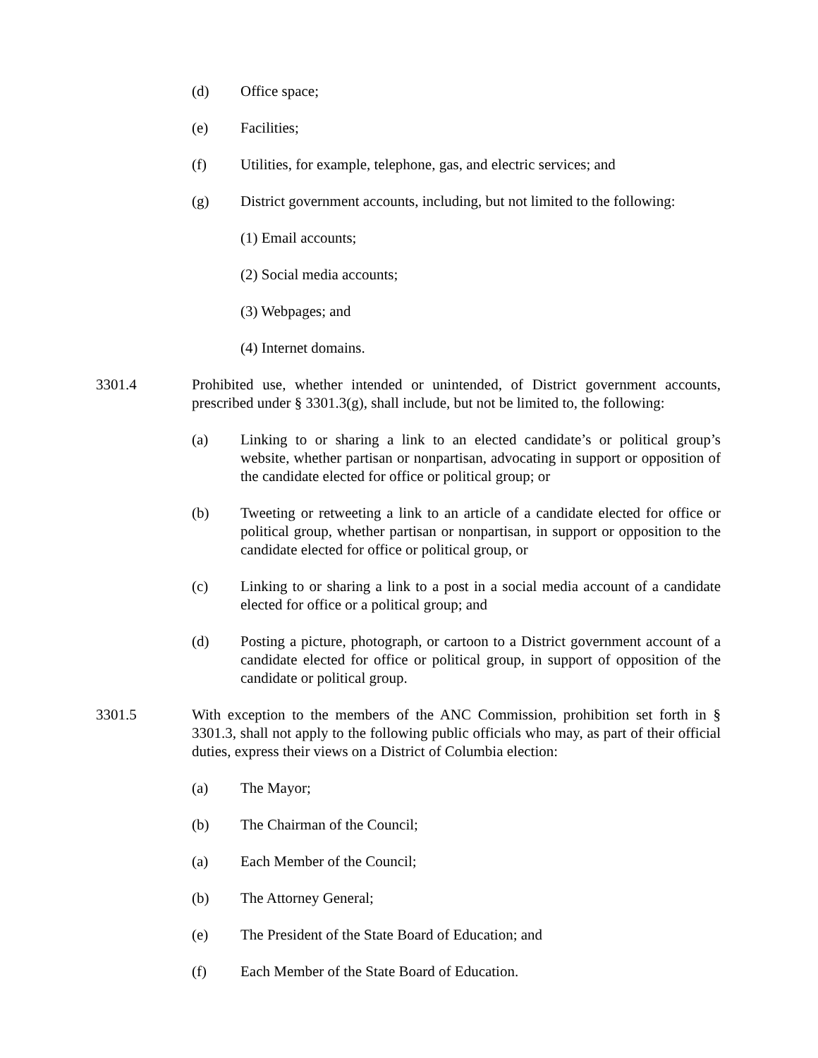(d) Office space;
(e) Facilities;
(f) Utilities, for example, telephone, gas, and electric services; and
(g) District government accounts, including, but not limited to the following:
(1) Email accounts;
(2) Social media accounts;
(3) Webpages; and
(4) Internet domains.
3301.4 Prohibited use, whether intended or unintended, of District government accounts, prescribed under § 3301.3(g), shall include, but not be limited to, the following:
(a) Linking to or sharing a link to an elected candidate’s or political group’s website, whether partisan or nonpartisan, advocating in support or opposition of the candidate elected for office or political group; or
(b) Tweeting or retweeting a link to an article of a candidate elected for office or political group, whether partisan or nonpartisan, in support or opposition to the candidate elected for office or political group, or
(c) Linking to or sharing a link to a post in a social media account of a candidate elected for office or a political group; and
(d) Posting a picture, photograph, or cartoon to a District government account of a candidate elected for office or political group, in support of opposition of the candidate or political group.
3301.5 With exception to the members of the ANC Commission, prohibition set forth in § 3301.3, shall not apply to the following public officials who may, as part of their official duties, express their views on a District of Columbia election:
(a) The Mayor;
(b) The Chairman of the Council;
(a) Each Member of the Council;
(b) The Attorney General;
(e) The President of the State Board of Education; and
(f) Each Member of the State Board of Education.